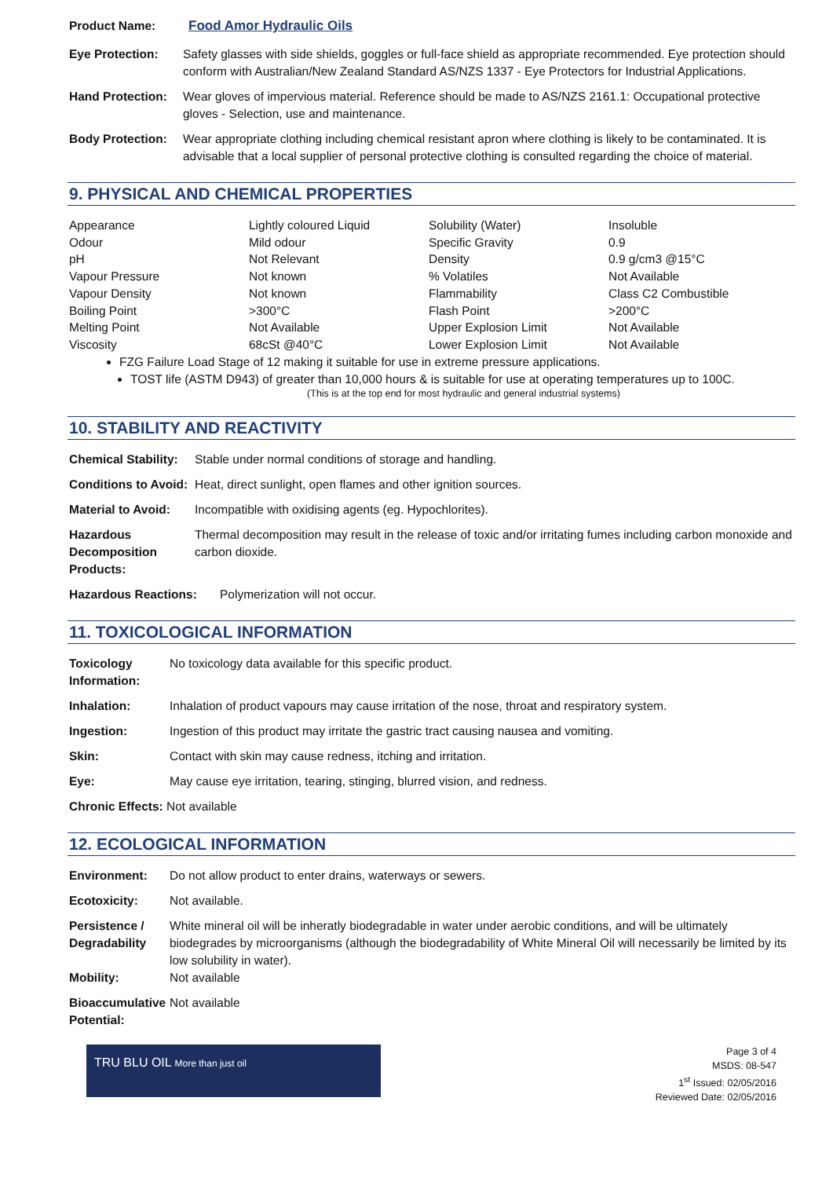| Product Name: | Food Amor Hydraulic Oils |
| Eye Protection: | Safety glasses with side shields, goggles or full-face shield as appropriate recommended. Eye protection should conform with Australian/New Zealand Standard AS/NZS 1337 - Eye Protectors for Industrial Applications. |
| Hand Protection: | Wear gloves of impervious material. Reference should be made to AS/NZS 2161.1: Occupational protective gloves - Selection, use and maintenance. |
| Body Protection: | Wear appropriate clothing including chemical resistant apron where clothing is likely to be contaminated. It is advisable that a local supplier of personal protective clothing is consulted regarding the choice of material. |
9. PHYSICAL AND CHEMICAL PROPERTIES
| Appearance | Lightly coloured Liquid | Solubility (Water) | Insoluble |
| Odour | Mild odour | Specific Gravity | 0.9 |
| pH | Not Relevant | Density | 0.9 g/cm3 @15°C |
| Vapour Pressure | Not known | % Volatiles | Not Available |
| Vapour Density | Not known | Flammability | Class C2 Combustible |
| Boiling Point | >300°C | Flash Point | >200°C |
| Melting Point | Not Available | Upper Explosion Limit | Not Available |
| Viscosity | 68cSt @40°C | Lower Explosion Limit | Not Available |
FZG Failure Load Stage of 12 making it suitable for use in extreme pressure applications.
TOST life (ASTM D943) of greater than 10,000 hours & is suitable for use at operating temperatures up to 100C.
(This is at the top end for most hydraulic and general industrial systems)
10. STABILITY AND REACTIVITY
| Chemical Stability: | Stable under normal conditions of storage and handling. |
| Conditions to Avoid: | Heat, direct sunlight, open flames and other ignition sources. |
| Material to Avoid: | Incompatible with oxidising agents (eg. Hypochlorites). |
| Hazardous Decomposition Products: | Thermal decomposition may result in the release of toxic and/or irritating fumes including carbon monoxide and carbon dioxide. |
| Hazardous Reactions: | Polymerization will not occur. |
11. TOXICOLOGICAL INFORMATION
| Toxicology Information: | No toxicology data available for this specific product. |
| Inhalation: | Inhalation of product vapours may cause irritation of the nose, throat and respiratory system. |
| Ingestion: | Ingestion of this product may irritate the gastric tract causing nausea and vomiting. |
| Skin: | Contact with skin may cause redness, itching and irritation. |
| Eye: | May cause eye irritation, tearing, stinging, blurred vision, and redness. |
| Chronic Effects: Not available | |
12. ECOLOGICAL INFORMATION
| Environment: | Do not allow product to enter drains, waterways or sewers. |
| Ecotoxicity: | Not available. |
| Persistence / Degradability | White mineral oil will be inheratly biodegradable in water under aerobic conditions, and will be ultimately biodegrades by microorganisms (although the biodegradability of White Mineral Oil will necessarily be limited by its low solubility in water). |
| Mobility: | Not available |
| Bioaccumulative Potential: | Not available |
TRU BLU OIL More than just oil
Page 3 of 4
MSDS: 08-547
1<sup>st</sup> Issued: 02/05/2016
Reviewed Date: 02/05/2016